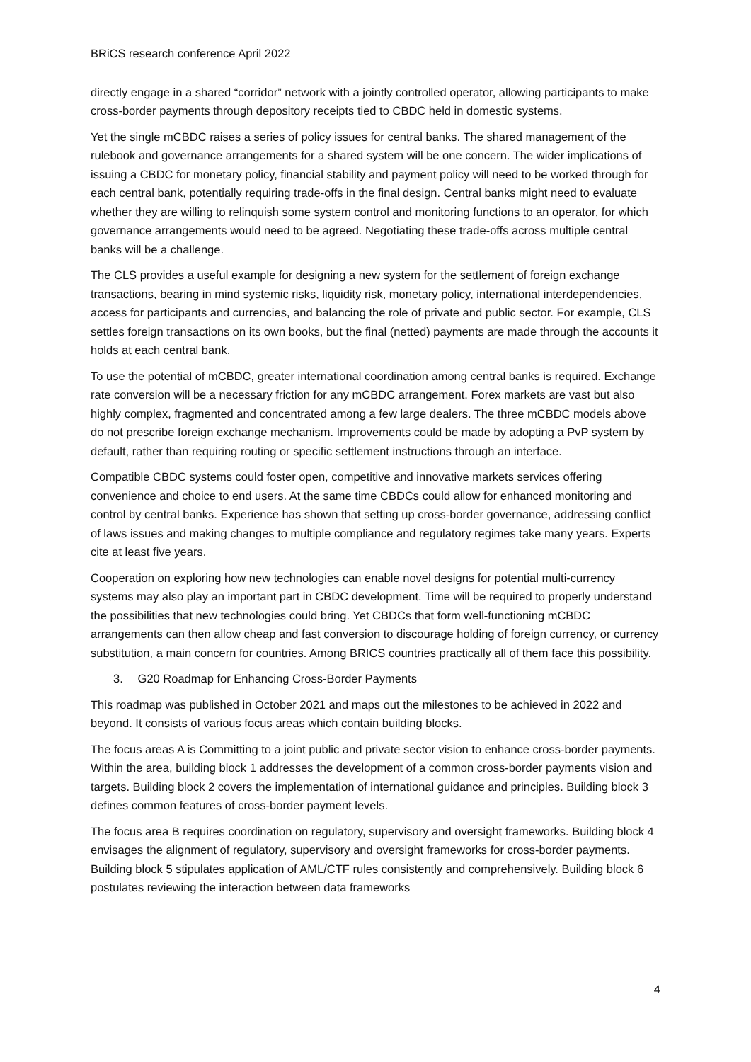BRiCS research conference April 2022
directly engage in a shared “corridor” network with a jointly controlled operator, allowing participants to make cross-border payments through depository receipts tied to CBDC held in domestic systems.
Yet the single mCBDC raises a series of policy issues for central banks. The shared management of the rulebook and governance arrangements for a shared system will be one concern. The wider implications of issuing a CBDC for monetary policy, financial stability and payment policy will need to be worked through for each central bank, potentially requiring trade-offs in the final design. Central banks might need to evaluate whether they are willing to relinquish some system control and monitoring functions to an operator, for which governance arrangements would need to be agreed. Negotiating these trade-offs across multiple central banks will be a challenge.
The CLS provides a useful example for designing a new system for the settlement of foreign exchange transactions, bearing in mind systemic risks, liquidity risk, monetary policy, international interdependencies, access for participants and currencies, and balancing the role of private and public sector. For example, CLS settles foreign transactions on its own books, but the final (netted) payments are made through the accounts it holds at each central bank.
To use the potential of mCBDC, greater international coordination among central banks is required. Exchange rate conversion will be a necessary friction for any mCBDC arrangement. Forex markets are vast but also highly complex, fragmented and concentrated among a few large dealers. The three mCBDC models above do not prescribe foreign exchange mechanism. Improvements could be made by adopting a PvP system by default, rather than requiring routing or specific settlement instructions through an interface.
Compatible CBDC systems could foster open, competitive and innovative markets services offering convenience and choice to end users. At the same time CBDCs could allow for enhanced monitoring and control by central banks. Experience has shown that setting up cross-border governance, addressing conflict of laws issues and making changes to multiple compliance and regulatory regimes take many years. Experts cite at least five years.
Cooperation on exploring how new technologies can enable novel designs for potential multi-currency systems may also play an important part in CBDC development. Time will be required to properly understand the possibilities that new technologies could bring. Yet CBDCs that form well-functioning mCBDC arrangements can then allow cheap and fast conversion to discourage holding of foreign currency, or currency substitution, a main concern for countries. Among BRICS countries practically all of them face this possibility.
3. G20 Roadmap for Enhancing Cross-Border Payments
This roadmap was published in October 2021 and maps out the milestones to be achieved in 2022 and beyond. It consists of various focus areas which contain building blocks.
The focus areas A is Committing to a joint public and private sector vision to enhance cross-border payments. Within the area, building block 1 addresses the development of a common cross-border payments vision and targets. Building block 2 covers the implementation of international guidance and principles. Building block 3 defines common features of cross-border payment levels.
The focus area B requires coordination on regulatory, supervisory and oversight frameworks. Building block 4 envisages the alignment of regulatory, supervisory and oversight frameworks for cross-border payments. Building block 5 stipulates application of AML/CTF rules consistently and comprehensively. Building block 6 postulates reviewing the interaction between data frameworks
4